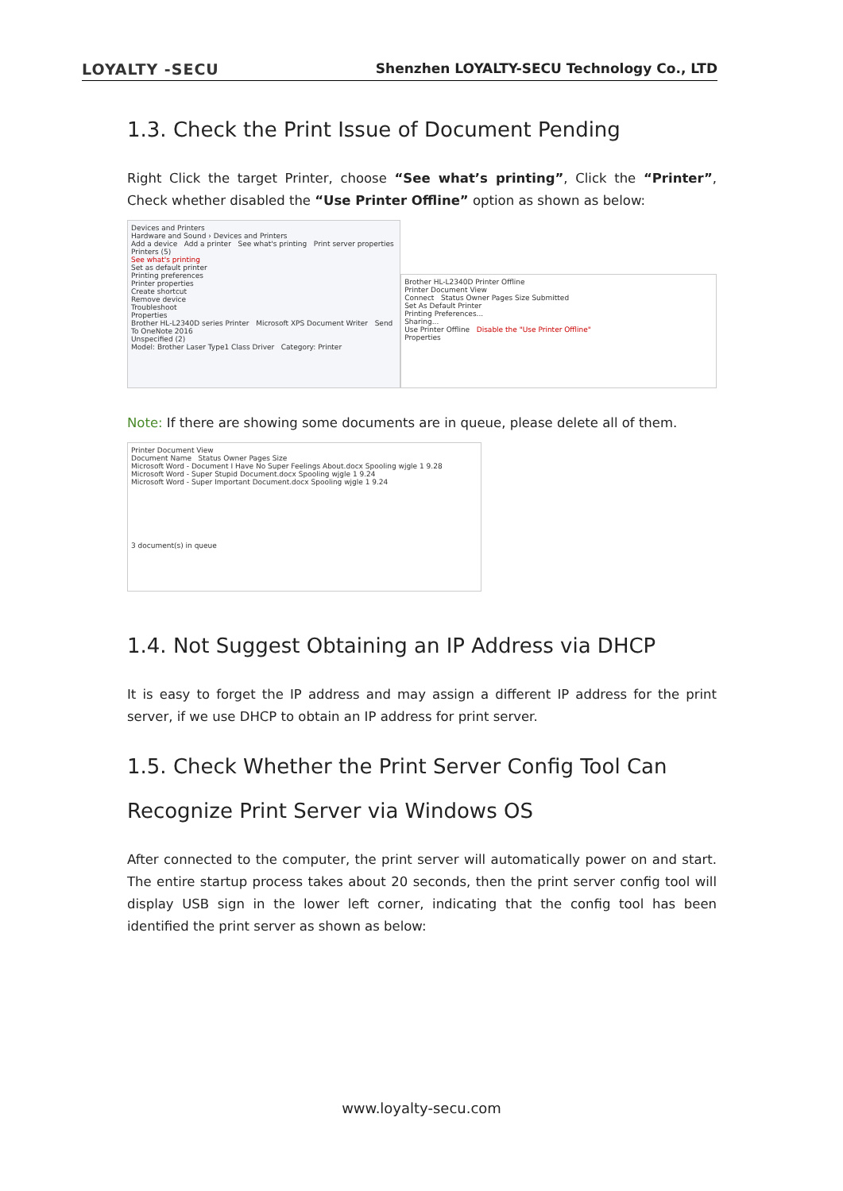LOYALTY -SECU Shenzhen LOYALTY-SECU Technology Co., LTD
1.3. Check the Print Issue of Document Pending
Right Click the target Printer, choose “See what’s printing”, Click the “Printer”, Check whether disabled the “Use Printer Offline” option as shown as below:
Devices and Printers
Hardware and Sound › Devices and Printers
Add a device Add a printer See what's printing Print server properties
Printers (5)
See what's printing
Set as default printer
Printing preferences
Printer properties
Create shortcut
Remove device
Troubleshoot
Properties
Brother HL-L2340D series Printer Microsoft XPS Document Writer Send To OneNote 2016
Unspecified (2)
Model: Brother Laser Type1 Class Driver Category: Printer
Brother HL-L2340D Printer Offline
Printer Document View
Connect Status Owner Pages Size Submitted
Set As Default Printer
Printing Preferences...
Sharing...
Use Printer Offline Disable the "Use Printer Offline"
Properties
Note: If there are showing some documents are in queue, please delete all of them.
Printer Document View
Document Name Status Owner Pages Size
Microsoft Word - Document I Have No Super Feelings About.docx Spooling wjgle 1 9.28
Microsoft Word - Super Stupid Document.docx Spooling wjgle 1 9.24
Microsoft Word - Super Important Document.docx Spooling wjgle 1 9.24
3 document(s) in queue
1.4. Not Suggest Obtaining an IP Address via DHCP
It is easy to forget the IP address and may assign a different IP address for the print server, if we use DHCP to obtain an IP address for print server.
1.5. Check Whether the Print Server Config Tool Can Recognize Print Server via Windows OS
After connected to the computer, the print server will automatically power on and start. The entire startup process takes about 20 seconds, then the print server config tool will display USB sign in the lower left corner, indicating that the config tool has been identified the print server as shown as below:
www.loyalty-secu.com